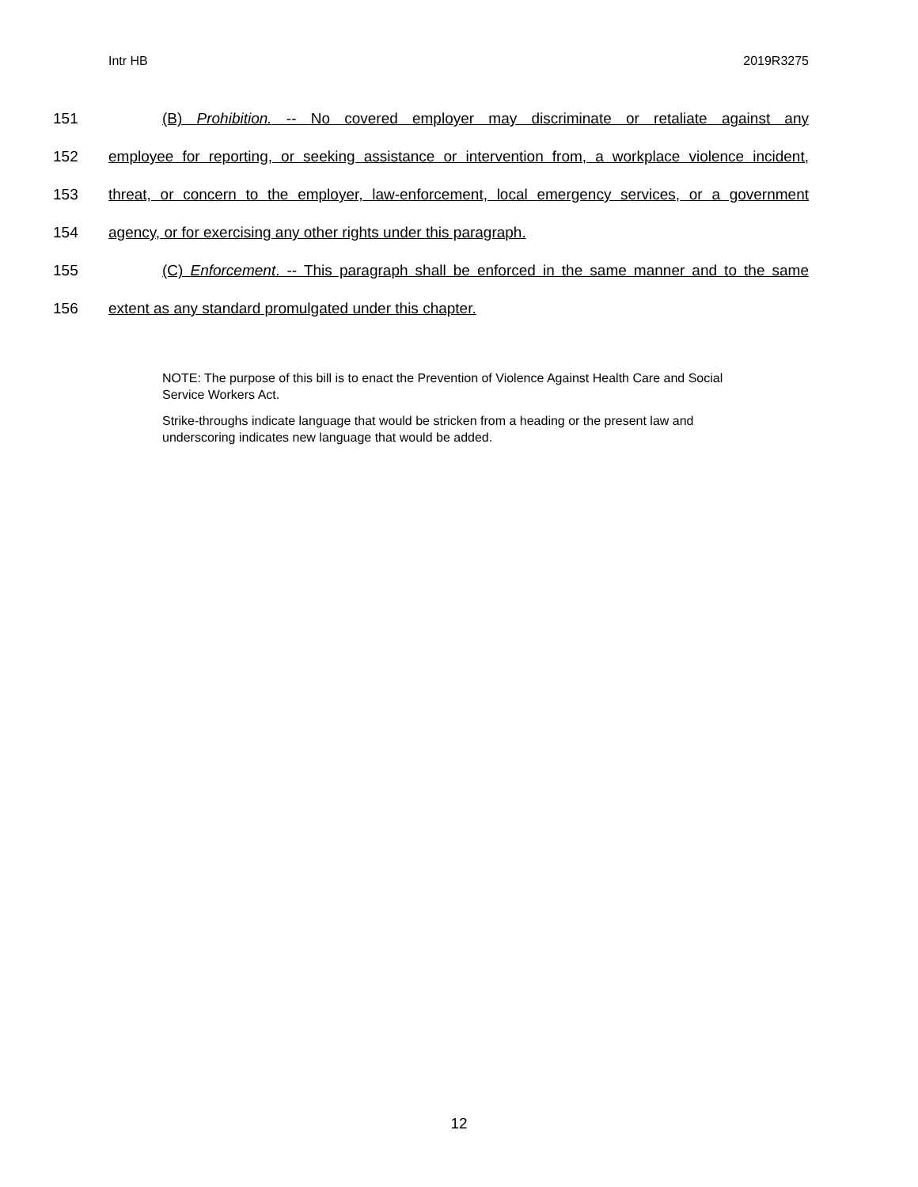Intr HB 2019R3275
151 (B) Prohibition. -- No covered employer may discriminate or retaliate against any
152 employee for reporting, or seeking assistance or intervention from, a workplace violence incident,
153 threat, or concern to the employer, law-enforcement, local emergency services, or a government
154 agency, or for exercising any other rights under this paragraph.
155 (C) Enforcement. -- This paragraph shall be enforced in the same manner and to the same
156 extent as any standard promulgated under this chapter.
NOTE: The purpose of this bill is to enact the Prevention of Violence Against Health Care and Social Service Workers Act.
Strike-throughs indicate language that would be stricken from a heading or the present law and underscoring indicates new language that would be added.
12